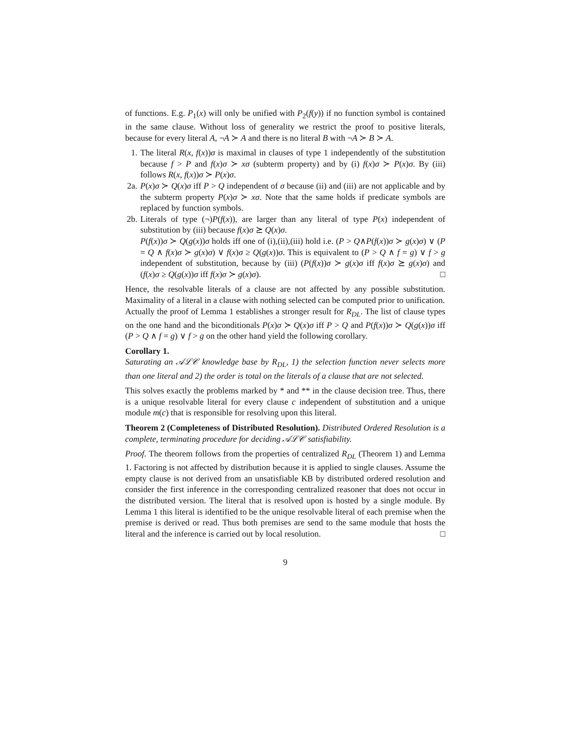of functions. E.g. P<sub>1</sub>(x) will only be unified with P<sub>2</sub>(f(y)) if no function symbol is contained in the same clause. Without loss of generality we restrict the proof to positive literals, because for every literal A, ¬A ≻ A and there is no literal B with ¬A ≻ B ≻ A.
1. The literal R(x, f(x))σ is maximal in clauses of type 1 independently of the substitution because f > P and f(x)σ ≻ xσ (subterm property) and by (i) f(x)σ ≻ P(x)σ. By (iii) follows R(x, f(x))σ ≻ P(x)σ.
2a.
P(x)σ ≻ Q(x)σ iff P > Q independent of σ because (ii) and (iii) are not applicable and by the subterm property P(x)σ ≻ xσ. Note that the same holds if predicate symbols are replaced by function symbols.
2b.
Literals of type (¬)P(f(x)), are larger than any literal of type P(x) independent of substitution by (iii) because f(x)σ ⪰ Q(x)σ.
P(f(x))σ ≻ Q(g(x))σ holds iff one of (i),(ii),(iii) hold i.e. (P > Q∧P(f(x))σ ≻ g(x)σ) ∨ (P = Q ∧ f(x)σ ≻ g(x)σ) ∨ f(x)σ ≥ Q(g(x))σ. This is equivalent to (P > Q ∧ f = g) ∨ f > g independent of substitution, because by (iii) (P(f(x))σ ≻ g(x)σ iff f(x)σ ⪰ g(x)σ) and (f(x)σ ≥ Q(g(x))σ iff f(x)σ ≻ g(x)σ). □
Hence, the resolvable literals of a clause are not affected by any possible substitution. Maximality of a literal in a clause with nothing selected can be computed prior to unification.
Actually the proof of Lemma 1 establishes a stronger result for R<sub>DL</sub>. The list of clause types on the one hand and the biconditionals P(x)σ ≻ Q(x)σ iff P > Q and P(f(x))σ ≻ Q(g(x))σ iff (P > Q ∧ f = g) ∨ f > g on the other hand yield the following corollary.
Corollary 1.
Saturating an 𝒜ℒ𝒞 knowledge base by R<sub>DL</sub>, 1) the selection function never selects more than one literal and 2) the order is total on the literals of a clause that are not selected.
This solves exactly the problems marked by * and ** in the clause decision tree. Thus, there is a unique resolvable literal for every clause c independent of substitution and a unique module m(c) that is responsible for resolving upon this literal.
Theorem 2 (Completeness of Distributed Resolution). Distributed Ordered Resolution is a complete, terminating procedure for deciding 𝒜ℒ𝒞 satisfiability.
Proof. The theorem follows from the properties of centralized R<sub>DL</sub> (Theorem 1) and Lemma 1. Factoring is not affected by distribution because it is applied to single clauses. Assume the empty clause is not derived from an unsatisfiable KB by distributed ordered resolution and consider the first inference in the corresponding centralized reasoner that does not occur in the distributed version. The literal that is resolved upon is hosted by a single module. By Lemma 1 this literal is identified to be the unique resolvable literal of each premise when the premise is derived or read. Thus both premises are send to the same module that hosts the literal and the inference is carried out by local resolution. □
9